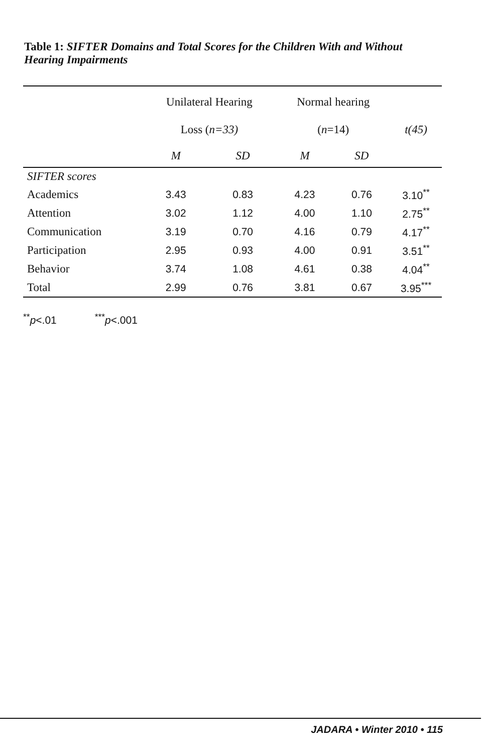Table 1: SIFTER Domains and Total Scores for the Children With and Without Hearing Impairments
| | Unilateral Hearing | | Normal hearing | | |
| --- | --- | --- | --- | --- | --- |
| | Loss ( n=33) | | ( n =14) | | t(45) |
| | M | SD | M | SD | |
| SIFTER scores | | | | | |
| Academics | 3.43 | 0.83 | 4.23 | 0.76 | 3.10<sup>**</sup> |
| Attention | 3.02 | 1.12 | 4.00 | 1.10 | 2.75<sup>**</sup> |
| Communication | 3.19 | 0.70 | 4.16 | 0.79 | 4.17<sup>**</sup> |
| Participation | 2.95 | 0.93 | 4.00 | 0.91 | 3.51<sup>**</sup> |
| Behavior | 3.74 | 1.08 | 4.61 | 0.38 | 4.04<sup>**</sup> |
| Total | 2.99 | 0.76 | 3.81 | 0.67 | 3.95<sup>***</sup> |
<sup>**</sup> p<.01 <sup>***</sup>p<.001
JADARA • Winter 2010 • 115